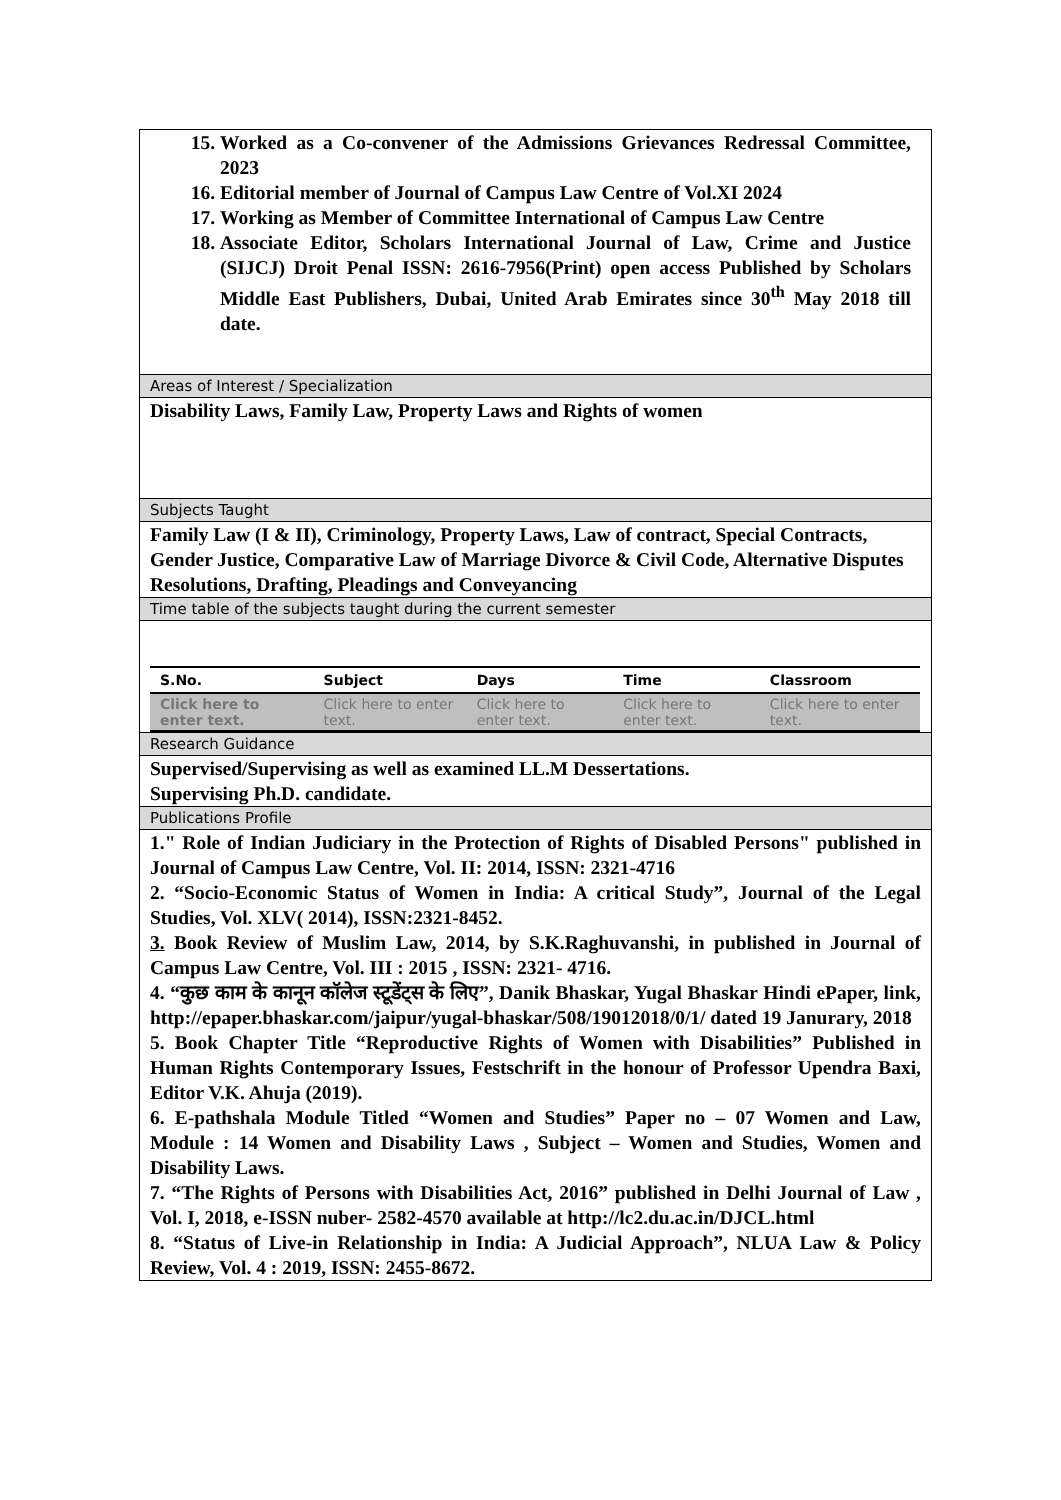15. Worked as a Co-convener of the Admissions Grievances Redressal Committee, 2023
16. Editorial member of Journal of Campus Law Centre of Vol.XI 2024
17. Working as Member of Committee International of Campus Law Centre
18. Associate Editor, Scholars International Journal of Law, Crime and Justice (SIJCJ) Droit Penal ISSN: 2616-7956(Print) open access Published by Scholars Middle East Publishers, Dubai, United Arab Emirates since 30<sup>th</sup> May 2018 till date.
Areas of Interest / Specialization
Disability Laws, Family Law, Property Laws and Rights of women
Subjects Taught
Family Law (I & II), Criminology, Property Laws, Law of contract, Special Contracts, Gender Justice, Comparative Law of Marriage Divorce & Civil Code, Alternative Disputes Resolutions, Drafting, Pleadings and Conveyancing
Time table of the subjects taught during the current semester
| S.No. | Subject | Days | Time | Classroom |
| --- | --- | --- | --- | --- |
| Click here to enter text. | Click here to enter text. | Click here to enter text. | Click here to enter text. | Click here to enter text. |
Research Guidance
Supervised/Supervising as well as examined LL.M Dessertations.
Supervising Ph.D. candidate.
Publications Profile
1." Role of Indian Judiciary in the Protection of Rights of Disabled Persons" published in Journal of Campus Law Centre, Vol. II: 2014, ISSN: 2321-4716
2. “Socio-Economic Status of Women in India: A critical Study”, Journal of the Legal Studies, Vol. XLV( 2014), ISSN:2321-8452.
3. Book Review of Muslim Law, 2014, by S.K.Raghuvanshi, in published in Journal of Campus Law Centre, Vol. III : 2015 , ISSN: 2321- 4716.
4. “कुछ काम के कानून कॉलेज स्टूडेंट्स के लिए”, Danik Bhaskar, Yugal Bhaskar Hindi ePaper, link, http://epaper.bhaskar.com/jaipur/yugal-bhaskar/508/19012018/0/1/ dated 19 Janurary, 2018
5. Book Chapter Title “Reproductive Rights of Women with Disabilities” Published in Human Rights Contemporary Issues, Festschrift in the honour of Professor Upendra Baxi, Editor V.K. Ahuja (2019).
6. E-pathshala Module Titled “Women and Studies” Paper no – 07 Women and Law, Module : 14 Women and Disability Laws , Subject – Women and Studies, Women and Disability Laws.
7. “The Rights of Persons with Disabilities Act, 2016” published in Delhi Journal of Law , Vol. I, 2018, e-ISSN nuber- 2582-4570 available at http://lc2.du.ac.in/DJCL.html
8. “Status of Live-in Relationship in India: A Judicial Approach”, NLUA Law & Policy Review, Vol. 4 : 2019, ISSN: 2455-8672.